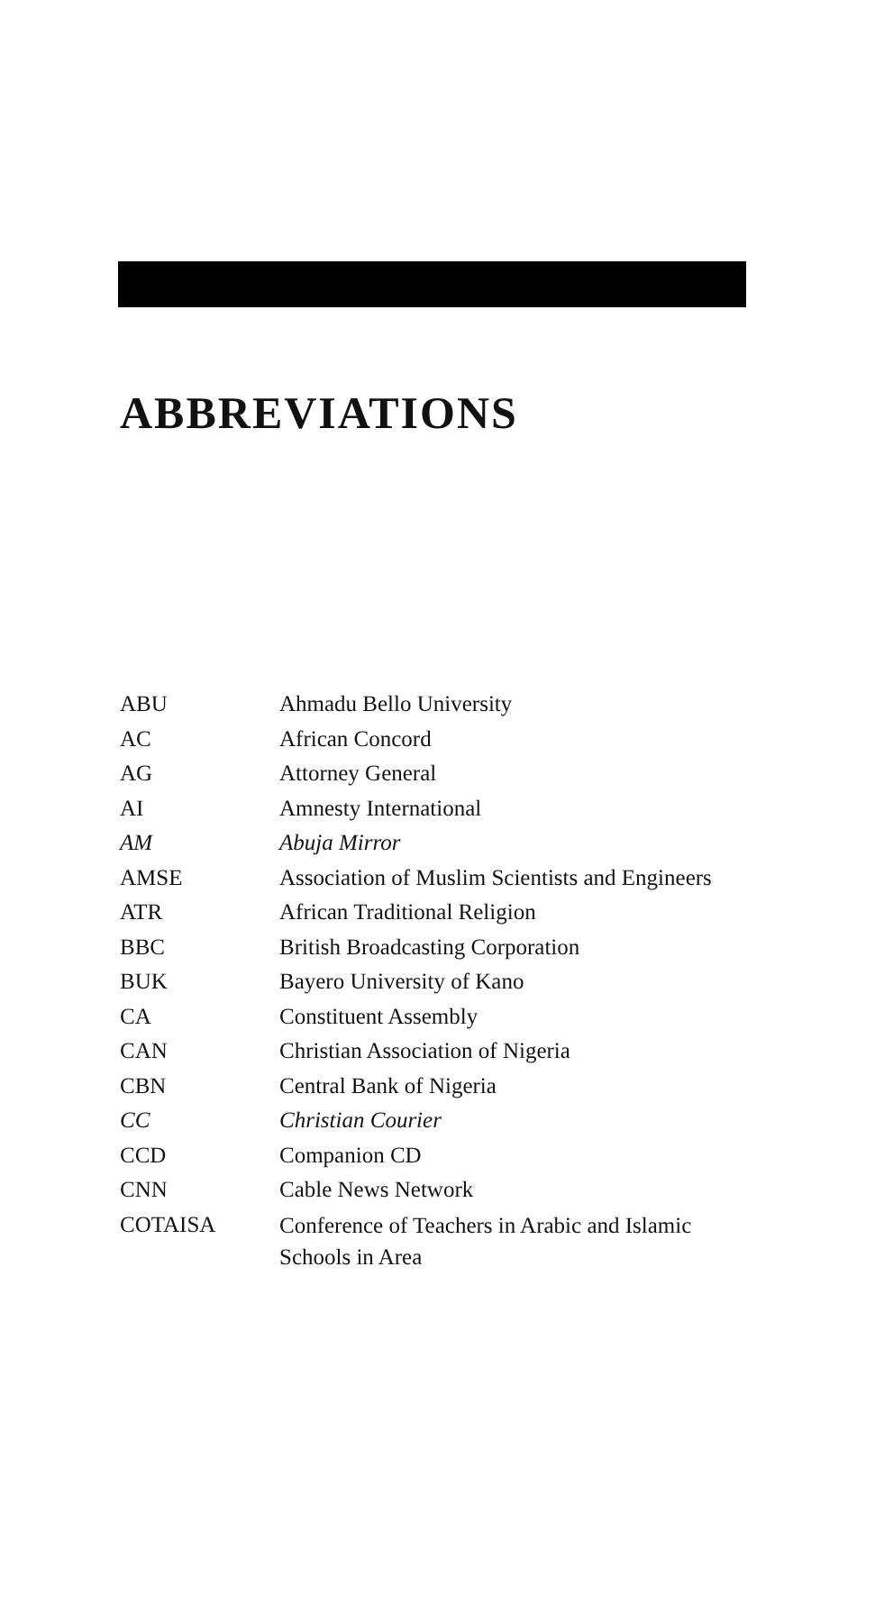ABBREVIATIONS
| ABU | Ahmadu Bello University |
| AC | African Concord |
| AG | Attorney General |
| AI | Amnesty International |
| AM | Abuja Mirror |
| AMSE | Association of Muslim Scientists and Engineers |
| ATR | African Traditional Religion |
| BBC | British Broadcasting Corporation |
| BUK | Bayero University of Kano |
| CA | Constituent Assembly |
| CAN | Christian Association of Nigeria |
| CBN | Central Bank of Nigeria |
| CC | Christian Courier |
| CCD | Companion CD |
| CNN | Cable News Network |
| COTAISA | Conference of Teachers in Arabic and Islamic Schools in Area |